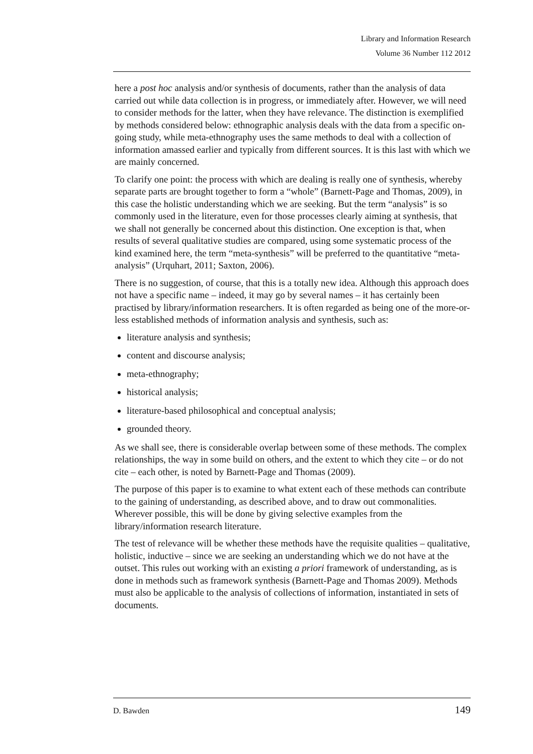Library and Information Research
Volume 36 Number 112 2012
here a post hoc analysis and/or synthesis of documents, rather than the analysis of data carried out while data collection is in progress, or immediately after. However, we will need to consider methods for the latter, when they have relevance. The distinction is exemplified by methods considered below: ethnographic analysis deals with the data from a specific on-going study, while meta-ethnography uses the same methods to deal with a collection of information amassed earlier and typically from different sources. It is this last with which we are mainly concerned.
To clarify one point: the process with which are dealing is really one of synthesis, whereby separate parts are brought together to form a “whole” (Barnett-Page and Thomas, 2009), in this case the holistic understanding which we are seeking. But the term “analysis” is so commonly used in the literature, even for those processes clearly aiming at synthesis, that we shall not generally be concerned about this distinction. One exception is that, when results of several qualitative studies are compared, using some systematic process of the kind examined here, the term “meta-synthesis” will be preferred to the quantitative “meta-analysis” (Urquhart, 2011; Saxton, 2006).
There is no suggestion, of course, that this is a totally new idea. Although this approach does not have a specific name – indeed, it may go by several names – it has certainly been practised by library/information researchers. It is often regarded as being one of the more-or-less established methods of information analysis and synthesis, such as:
literature analysis and synthesis;
content and discourse analysis;
meta-ethnography;
historical analysis;
literature-based philosophical and conceptual analysis;
grounded theory.
As we shall see, there is considerable overlap between some of these methods. The complex relationships, the way in some build on others, and the extent to which they cite – or do not cite – each other, is noted by Barnett-Page and Thomas (2009).
The purpose of this paper is to examine to what extent each of these methods can contribute to the gaining of understanding, as described above, and to draw out commonalities. Wherever possible, this will be done by giving selective examples from the library/information research literature.
The test of relevance will be whether these methods have the requisite qualities – qualitative, holistic, inductive – since we are seeking an understanding which we do not have at the outset. This rules out working with an existing a priori framework of understanding, as is done in methods such as framework synthesis (Barnett-Page and Thomas 2009). Methods must also be applicable to the analysis of collections of information, instantiated in sets of documents.
D. Bawden 149